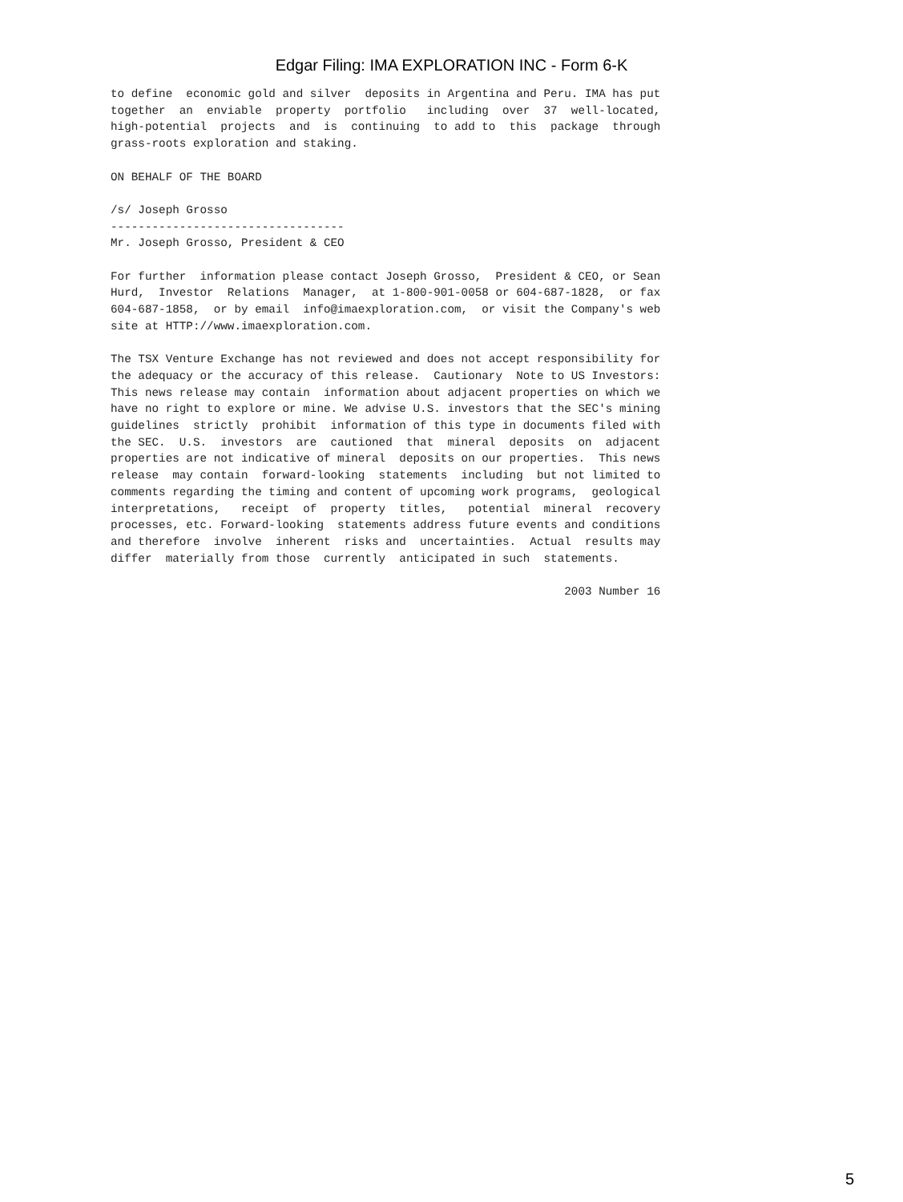Edgar Filing: IMA EXPLORATION INC - Form 6-K
to define  economic gold and silver  deposits in Argentina and Peru. IMA has put
together  an  enviable  property  portfolio   including  over  37  well-located,
high-potential  projects  and  is  continuing  to add to  this  package  through
grass-roots exploration and staking.

ON BEHALF OF THE BOARD

/s/ Joseph Grosso
----------------------------------
Mr. Joseph Grosso, President & CEO

For further  information please contact Joseph Grosso,  President & CEO, or Sean
Hurd,  Investor  Relations  Manager,  at 1-800-901-0058 or 604-687-1828,  or fax
604-687-1858,  or by email  info@imaexploration.com,  or visit the Company's web
site at HTTP://www.imaexploration.com.

The TSX Venture Exchange has not reviewed and does not accept responsibility for
the adequacy or the accuracy of this release.  Cautionary  Note to US Investors:
This news release may contain  information about adjacent properties on which we
have no right to explore or mine. We advise U.S. investors that the SEC's mining
guidelines  strictly  prohibit  information of this type in documents filed with
the SEC.  U.S.  investors  are  cautioned  that  mineral  deposits  on  adjacent
properties are not indicative of mineral  deposits on our properties.  This news
release  may contain  forward-looking  statements  including  but not limited to
comments regarding the timing and content of upcoming work programs,  geological
interpretations,   receipt  of  property  titles,   potential  mineral  recovery
processes, etc. Forward-looking  statements address future events and conditions
and therefore  involve  inherent  risks and  uncertainties.  Actual  results may
differ  materially from those  currently  anticipated in such  statements.

                                                                  2003 Number 16
5